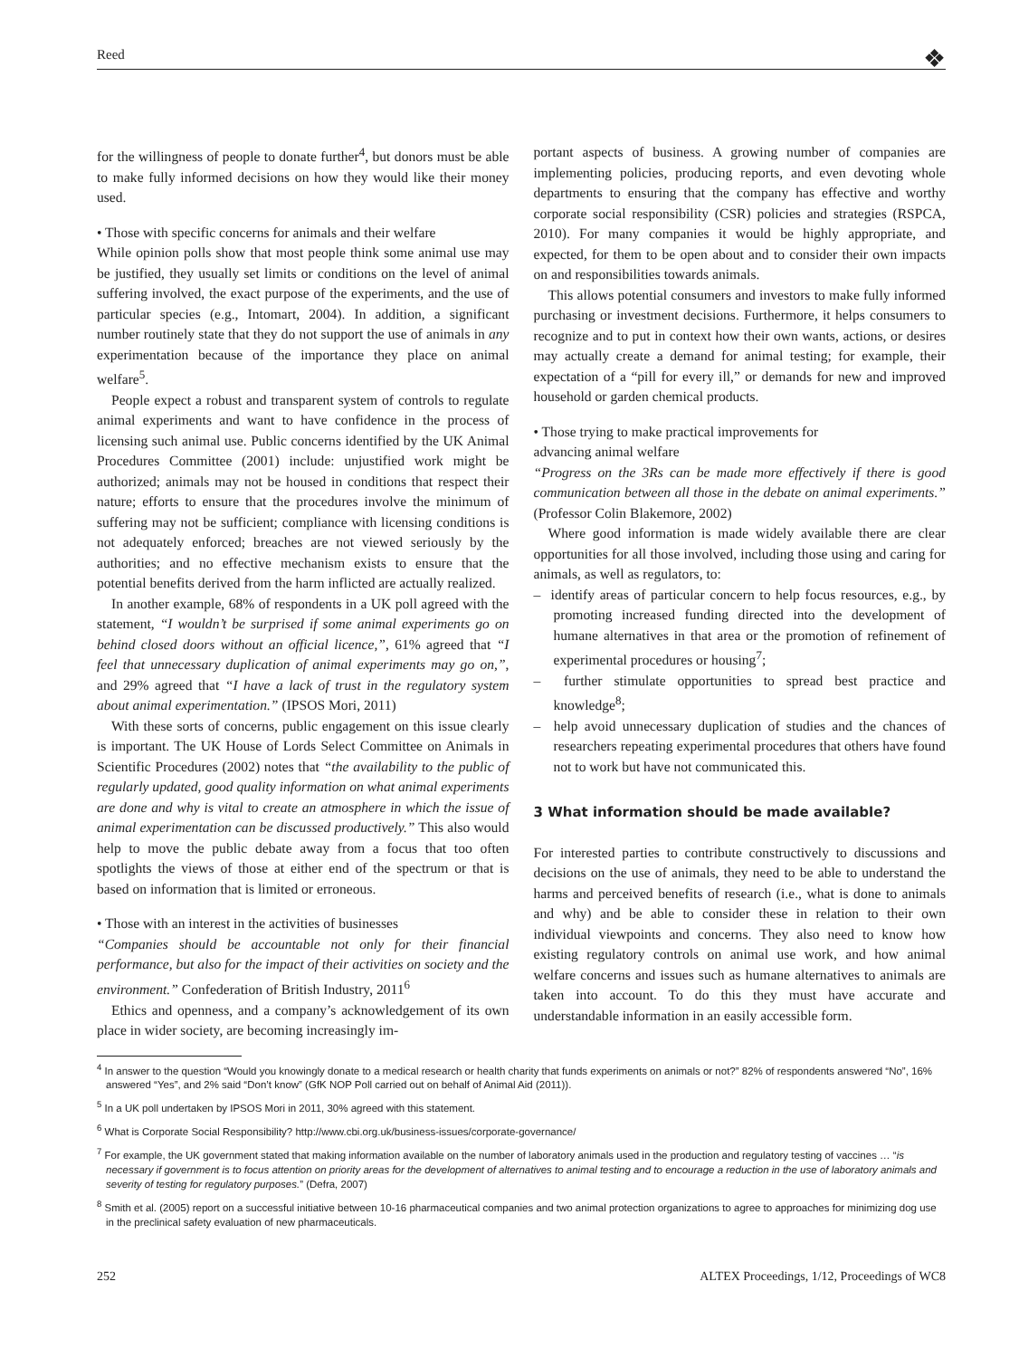Reed ❖
for the willingness of people to donate further<sup>4</sup>, but donors must be able to make fully informed decisions on how they would like their money used.
• Those with specific concerns for animals and their welfare
While opinion polls show that most people think some animal use may be justified, they usually set limits or conditions on the level of animal suffering involved, the exact purpose of the experiments, and the use of particular species (e.g., Intomart, 2004). In addition, a significant number routinely state that they do not support the use of animals in any experimentation because of the importance they place on animal welfare<sup>5</sup>.
People expect a robust and transparent system of controls to regulate animal experiments and want to have confidence in the process of licensing such animal use. Public concerns identified by the UK Animal Procedures Committee (2001) include: unjustified work might be authorized; animals may not be housed in conditions that respect their nature; efforts to ensure that the procedures involve the minimum of suffering may not be sufficient; compliance with licensing conditions is not adequately enforced; breaches are not viewed seriously by the authorities; and no effective mechanism exists to ensure that the potential benefits derived from the harm inflicted are actually realized.
In another example, 68% of respondents in a UK poll agreed with the statement, “I wouldn’t be surprised if some animal experiments go on behind closed doors without an official licence,”, 61% agreed that “I feel that unnecessary duplication of animal experiments may go on,”, and 29% agreed that “I have a lack of trust in the regulatory system about animal experimentation.” (IPSOS Mori, 2011)
With these sorts of concerns, public engagement on this issue clearly is important. The UK House of Lords Select Committee on Animals in Scientific Procedures (2002) notes that “the availability to the public of regularly updated, good quality information on what animal experiments are done and why is vital to create an atmosphere in which the issue of animal experimentation can be discussed productively.” This also would help to move the public debate away from a focus that too often spotlights the views of those at either end of the spectrum or that is based on information that is limited or erroneous.
• Those with an interest in the activities of businesses
“Companies should be accountable not only for their financial performance, but also for the impact of their activities on society and the environment.” Confederation of British Industry, 2011<sup>6</sup>
Ethics and openness, and a company’s acknowledgement of its own place in wider society, are becoming increasingly im-
portant aspects of business. A growing number of companies are implementing policies, producing reports, and even devoting whole departments to ensuring that the company has effective and worthy corporate social responsibility (CSR) policies and strategies (RSPCA, 2010). For many companies it would be highly appropriate, and expected, for them to be open about and to consider their own impacts on and responsibilities towards animals.
This allows potential consumers and investors to make fully informed purchasing or investment decisions. Furthermore, it helps consumers to recognize and to put in context how their own wants, actions, or desires may actually create a demand for animal testing; for example, their expectation of a “pill for every ill,” or demands for new and improved household or garden chemical products.
• Those trying to make practical improvements for
advancing animal welfare
“Progress on the 3Rs can be made more effectively if there is good communication between all those in the debate on animal experiments.” (Professor Colin Blakemore, 2002)
Where good information is made widely available there are clear opportunities for all those involved, including those using and caring for animals, as well as regulators, to:
– identify areas of particular concern to help focus resources, e.g., by promoting increased funding directed into the development of humane alternatives in that area or the promotion of refinement of experimental procedures or housing<sup>7</sup>;
– further stimulate opportunities to spread best practice and knowledge<sup>8</sup>;
– help avoid unnecessary duplication of studies and the chances of researchers repeating experimental procedures that others have found not to work but have not communicated this.
3 What information should be made available?
For interested parties to contribute constructively to discussions and decisions on the use of animals, they need to be able to understand the harms and perceived benefits of research (i.e., what is done to animals and why) and be able to consider these in relation to their own individual viewpoints and concerns. They also need to know how existing regulatory controls on animal use work, and how animal welfare concerns and issues such as humane alternatives to animals are taken into account. To do this they must have accurate and understandable information in an easily accessible form.
<sup>4</sup> In answer to the question “Would you knowingly donate to a medical research or health charity that funds experiments on animals or not?” 82% of respondents answered “No”, 16% answered “Yes”, and 2% said “Don’t know” (GfK NOP Poll carried out on behalf of Animal Aid (2011)).
<sup>5</sup> In a UK poll undertaken by IPSOS Mori in 2011, 30% agreed with this statement.
<sup>6</sup> What is Corporate Social Responsibility? http://www.cbi.org.uk/business-issues/corporate-governance/
<sup>7</sup> For example, the UK government stated that making information available on the number of laboratory animals used in the production and regulatory testing of vaccines … “is necessary if government is to focus attention on priority areas for the development of alternatives to animal testing and to encourage a reduction in the use of laboratory animals and severity of testing for regulatory purposes.” (Defra, 2007)
<sup>8</sup> Smith et al. (2005) report on a successful initiative between 10-16 pharmaceutical companies and two animal protection organizations to agree to approaches for minimizing dog use in the preclinical safety evaluation of new pharmaceuticals.
252 ALTEX Proceedings, 1/12, Proceedings of WC8